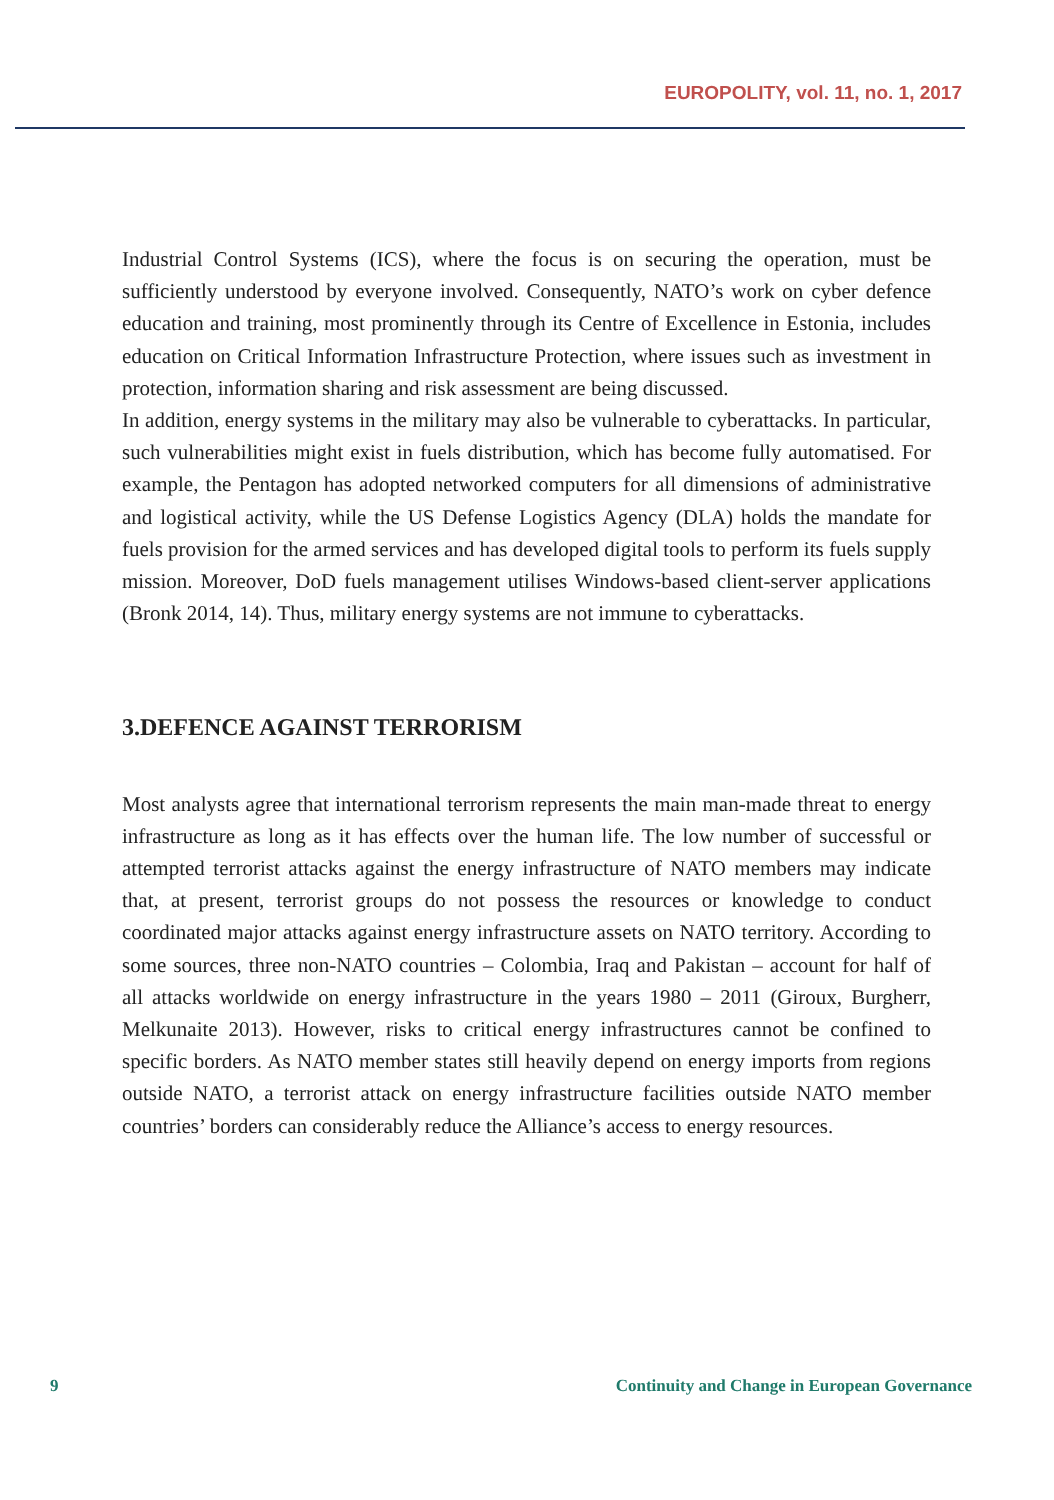EUROPOLITY, vol. 11, no. 1, 2017
Industrial Control Systems (ICS), where the focus is on securing the operation, must be sufficiently understood by everyone involved. Consequently, NATO’s work on cyber defence education and training, most prominently through its Centre of Excellence in Estonia, includes education on Critical Information Infrastructure Protection, where issues such as investment in protection, information sharing and risk assessment are being discussed.
In addition, energy systems in the military may also be vulnerable to cyberattacks. In particular, such vulnerabilities might exist in fuels distribution, which has become fully automatised. For example, the Pentagon has adopted networked computers for all dimensions of administrative and logistical activity, while the US Defense Logistics Agency (DLA) holds the mandate for fuels provision for the armed services and has developed digital tools to perform its fuels supply mission. Moreover, DoD fuels management utilises Windows-based client-server applications (Bronk 2014, 14). Thus, military energy systems are not immune to cyberattacks.
3.DEFENCE AGAINST TERRORISM
Most analysts agree that international terrorism represents the main man-made threat to energy infrastructure as long as it has effects over the human life. The low number of successful or attempted terrorist attacks against the energy infrastructure of NATO members may indicate that, at present, terrorist groups do not possess the resources or knowledge to conduct coordinated major attacks against energy infrastructure assets on NATO territory. According to some sources, three non-NATO countries – Colombia, Iraq and Pakistan – account for half of all attacks worldwide on energy infrastructure in the years 1980 – 2011 (Giroux, Burgherr, Melkunaite 2013). However, risks to critical energy infrastructures cannot be confined to specific borders. As NATO member states still heavily depend on energy imports from regions outside NATO, a terrorist attack on energy infrastructure facilities outside NATO member countries’ borders can considerably reduce the Alliance’s access to energy resources.
9 Continuity and Change in European Governance